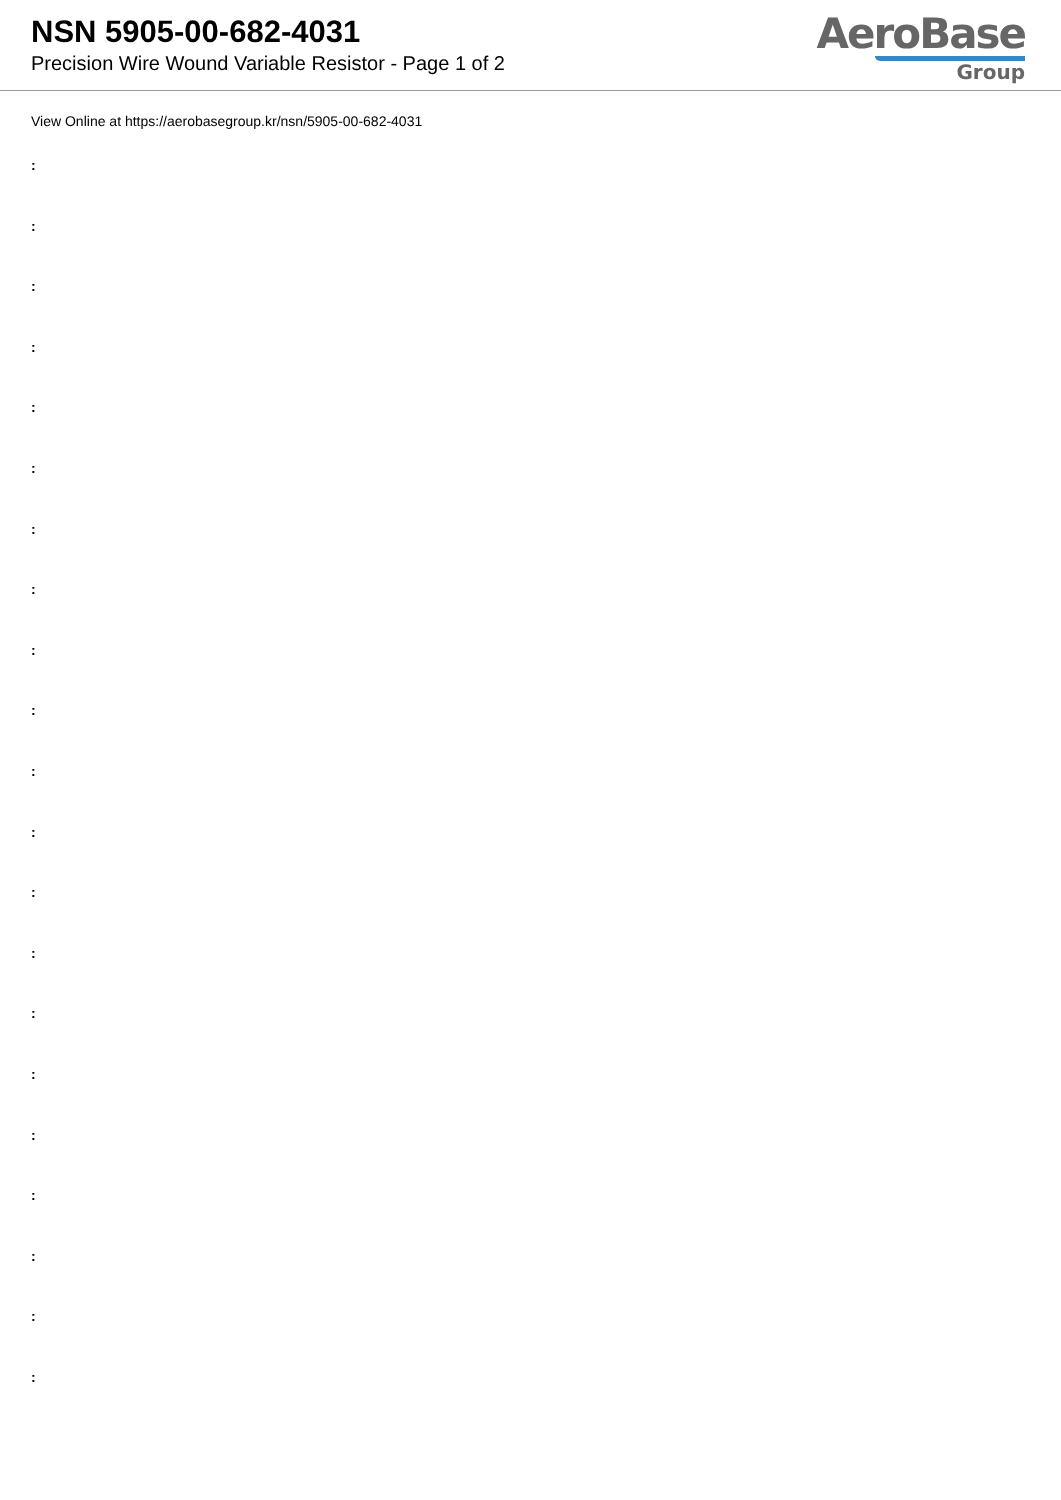NSN 5905-00-682-4031
Precision Wire Wound Variable Resistor - Page 1 of 2
AeroBase
Group
View Online at https://aerobasegroup.kr/nsn/5905-00-682-4031
:
:
:
:
:
:
:
:
:
:
:
:
:
:
:
:
:
:
:
:
: